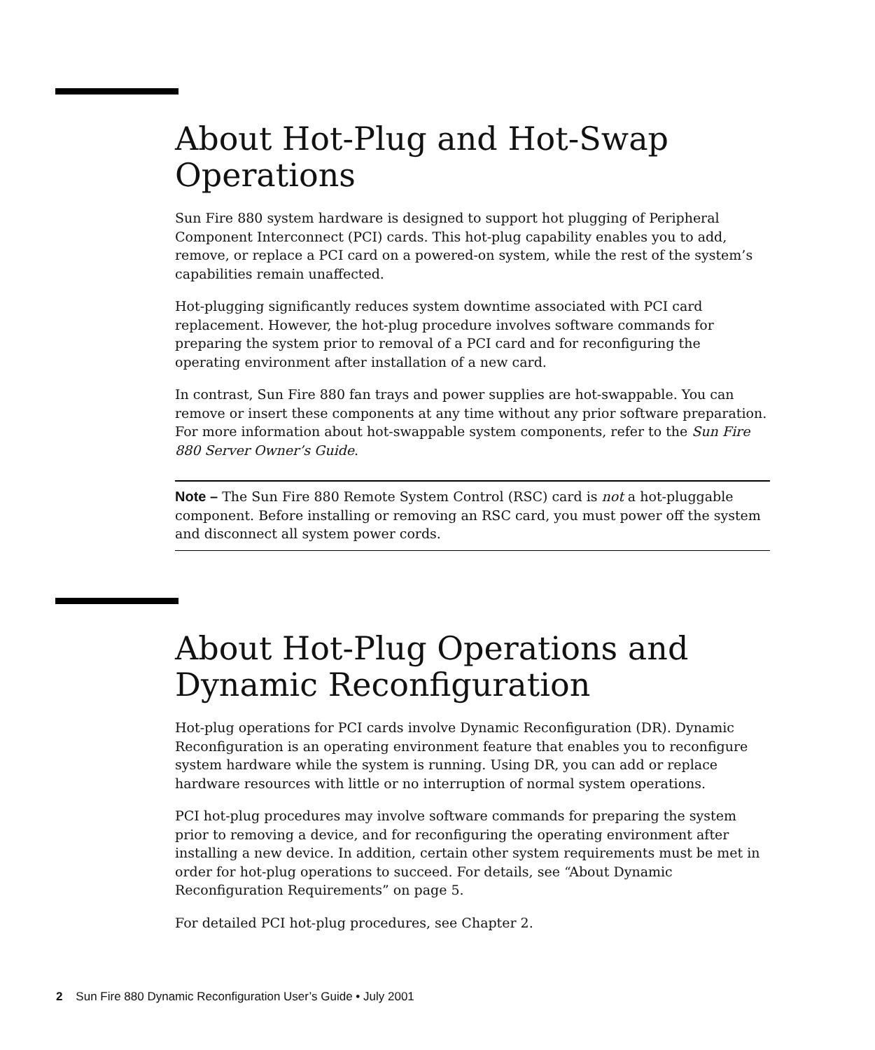About Hot-Plug and Hot-Swap Operations
Sun Fire 880 system hardware is designed to support hot plugging of Peripheral Component Interconnect (PCI) cards. This hot-plug capability enables you to add, remove, or replace a PCI card on a powered-on system, while the rest of the system’s capabilities remain unaffected.
Hot-plugging significantly reduces system downtime associated with PCI card replacement. However, the hot-plug procedure involves software commands for preparing the system prior to removal of a PCI card and for reconfiguring the operating environment after installation of a new card.
In contrast, Sun Fire 880 fan trays and power supplies are hot-swappable. You can remove or insert these components at any time without any prior software preparation. For more information about hot-swappable system components, refer to the Sun Fire 880 Server Owner’s Guide.
Note – The Sun Fire 880 Remote System Control (RSC) card is not a hot-pluggable component. Before installing or removing an RSC card, you must power off the system and disconnect all system power cords.
About Hot-Plug Operations and Dynamic Reconfiguration
Hot-plug operations for PCI cards involve Dynamic Reconfiguration (DR). Dynamic Reconfiguration is an operating environment feature that enables you to reconfigure system hardware while the system is running. Using DR, you can add or replace hardware resources with little or no interruption of normal system operations.
PCI hot-plug procedures may involve software commands for preparing the system prior to removing a device, and for reconfiguring the operating environment after installing a new device. In addition, certain other system requirements must be met in order for hot-plug operations to succeed. For details, see “About Dynamic Reconfiguration Requirements” on page 5.
For detailed PCI hot-plug procedures, see Chapter 2.
2 Sun Fire 880 Dynamic Reconfiguration User’s Guide • July 2001